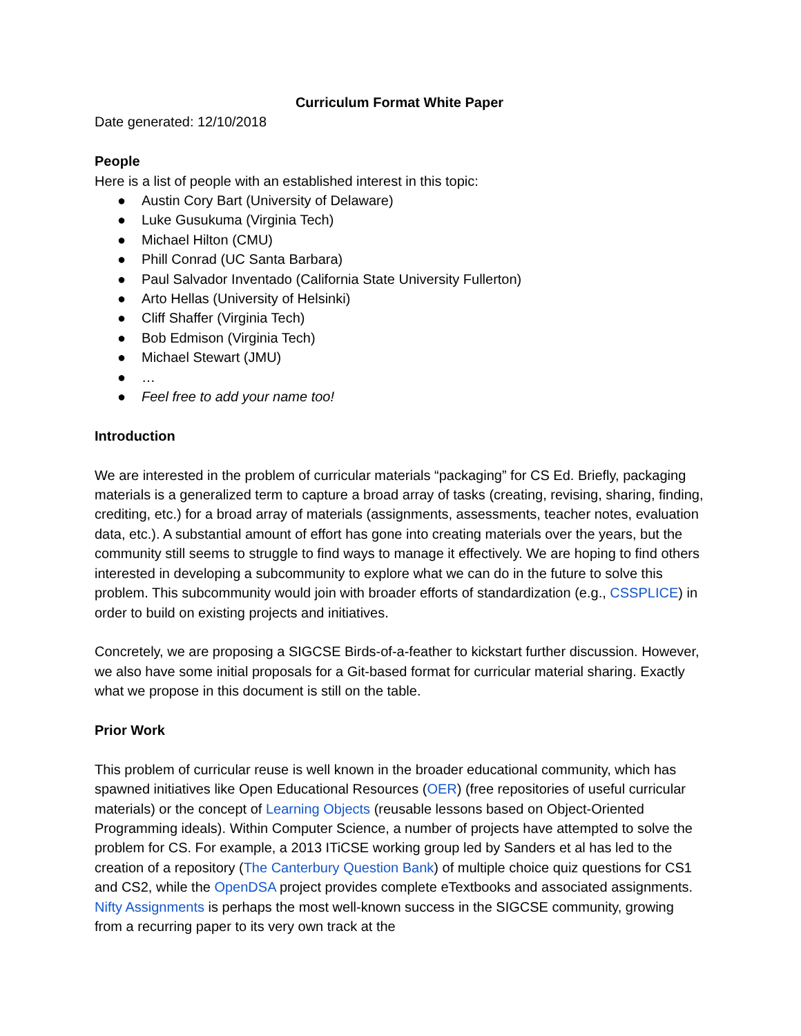Curriculum Format White Paper
Date generated: 12/10/2018
People
Here is a list of people with an established interest in this topic:
● Austin Cory Bart (University of Delaware)
● Luke Gusukuma (Virginia Tech)
● Michael Hilton (CMU)
● Phill Conrad (UC Santa Barbara)
● Paul Salvador Inventado (California State University Fullerton)
● Arto Hellas (University of Helsinki)
● Cliff Shaffer (Virginia Tech)
● Bob Edmison (Virginia Tech)
● Michael Stewart (JMU)
● …
● Feel free to add your name too!
Introduction
We are interested in the problem of curricular materials “packaging” for CS Ed. Briefly, packaging materials is a generalized term to capture a broad array of tasks (creating, revising, sharing, finding, crediting, etc.) for a broad array of materials (assignments, assessments, teacher notes, evaluation data, etc.). A substantial amount of effort has gone into creating materials over the years, but the community still seems to struggle to find ways to manage it effectively. We are hoping to find others interested in developing a subcommunity to explore what we can do in the future to solve this problem. This subcommunity would join with broader efforts of standardization (e.g., CSSPLICE) in order to build on existing projects and initiatives.
Concretely, we are proposing a SIGCSE Birds-of-a-feather to kickstart further discussion. However, we also have some initial proposals for a Git-based format for curricular material sharing. Exactly what we propose in this document is still on the table.
Prior Work
This problem of curricular reuse is well known in the broader educational community, which has spawned initiatives like Open Educational Resources (OER) (free repositories of useful curricular materials) or the concept of Learning Objects (reusable lessons based on Object-Oriented Programming ideals). Within Computer Science, a number of projects have attempted to solve the problem for CS. For example, a 2013 ITiCSE working group led by Sanders et al has led to the creation of a repository (The Canterbury Question Bank) of multiple choice quiz questions for CS1 and CS2, while the OpenDSA project provides complete eTextbooks and associated assignments. Nifty Assignments is perhaps the most well-known success in the SIGCSE community, growing from a recurring paper to its very own track at the